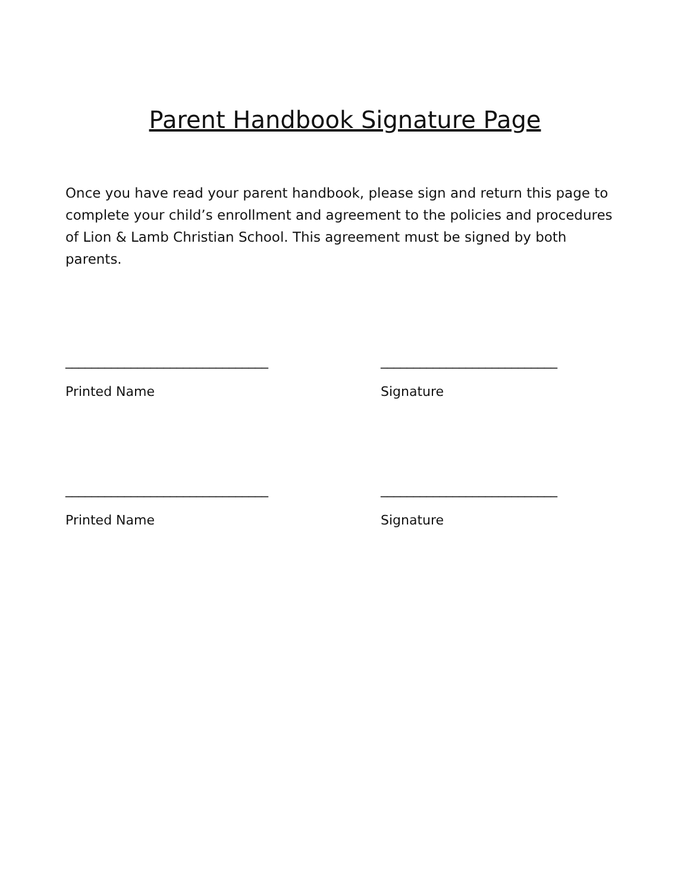Parent Handbook Signature Page
Once you have read your parent handbook, please sign and return this page to complete your child’s enrollment and agreement to the policies and procedures of Lion & Lamb Christian School. This agreement must be signed by both parents.
_______________________________ ___________________________
Printed Name Signature
_______________________________ ___________________________
Printed Name Signature